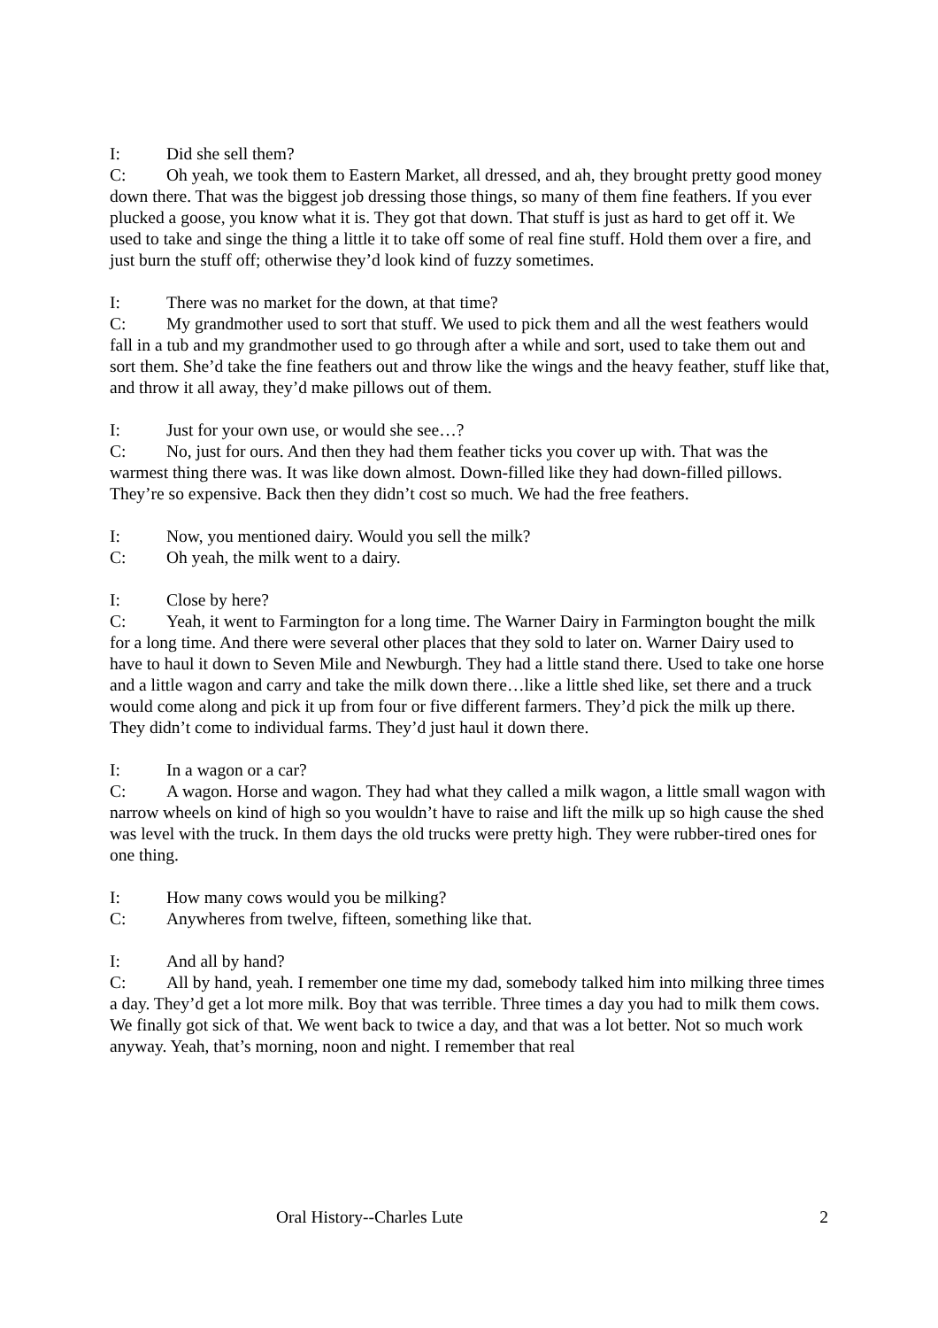I: Did she sell them?
C: Oh yeah, we took them to Eastern Market, all dressed, and ah, they brought pretty good money down there. That was the biggest job dressing those things, so many of them fine feathers. If you ever plucked a goose, you know what it is. They got that down. That stuff is just as hard to get off it. We used to take and singe the thing a little it to take off some of real fine stuff. Hold them over a fire, and just burn the stuff off; otherwise they’d look kind of fuzzy sometimes.
I: There was no market for the down, at that time?
C: My grandmother used to sort that stuff. We used to pick them and all the west feathers would fall in a tub and my grandmother used to go through after a while and sort, used to take them out and sort them. She’d take the fine feathers out and throw like the wings and the heavy feather, stuff like that, and throw it all away, they’d make pillows out of them.
I: Just for your own use, or would she see…?
C: No, just for ours. And then they had them feather ticks you cover up with. That was the warmest thing there was. It was like down almost. Down-filled like they had down-filled pillows. They’re so expensive. Back then they didn’t cost so much. We had the free feathers.
I: Now, you mentioned dairy. Would you sell the milk?
C: Oh yeah, the milk went to a dairy.
I: Close by here?
C: Yeah, it went to Farmington for a long time. The Warner Dairy in Farmington bought the milk for a long time. And there were several other places that they sold to later on. Warner Dairy used to have to haul it down to Seven Mile and Newburgh. They had a little stand there. Used to take one horse and a little wagon and carry and take the milk down there…like a little shed like, set there and a truck would come along and pick it up from four or five different farmers. They’d pick the milk up there. They didn’t come to individual farms. They’d just haul it down there.
I: In a wagon or a car?
C: A wagon. Horse and wagon. They had what they called a milk wagon, a little small wagon with narrow wheels on kind of high so you wouldn’t have to raise and lift the milk up so high cause the shed was level with the truck. In them days the old trucks were pretty high. They were rubber-tired ones for one thing.
I: How many cows would you be milking?
C: Anywheres from twelve, fifteen, something like that.
I: And all by hand?
C: All by hand, yeah. I remember one time my dad, somebody talked him into milking three times a day. They’d get a lot more milk. Boy that was terrible. Three times a day you had to milk them cows. We finally got sick of that. We went back to twice a day, and that was a lot better. Not so much work anyway. Yeah, that’s morning, noon and night. I remember that real
Oral History--Charles Lute 2